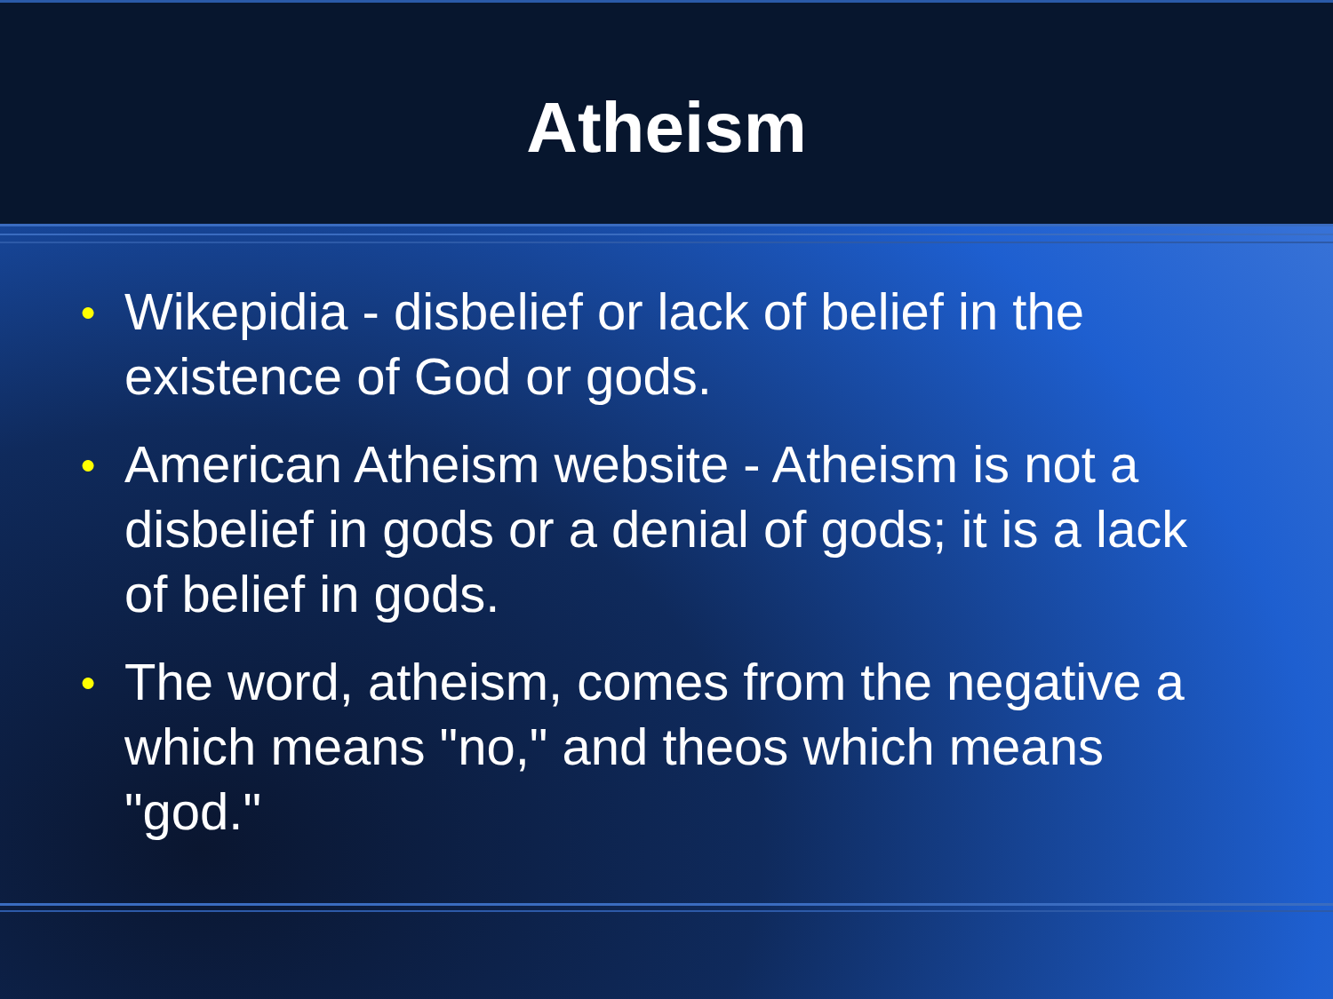Atheism
● Wikepidia - disbelief or lack of belief in the existence of God or gods.
● American Atheism website - Atheism is not a disbelief in gods or a denial of gods; it is a lack of belief in gods.
● The word, atheism, comes from the negative a which means "no," and theos which means "god."